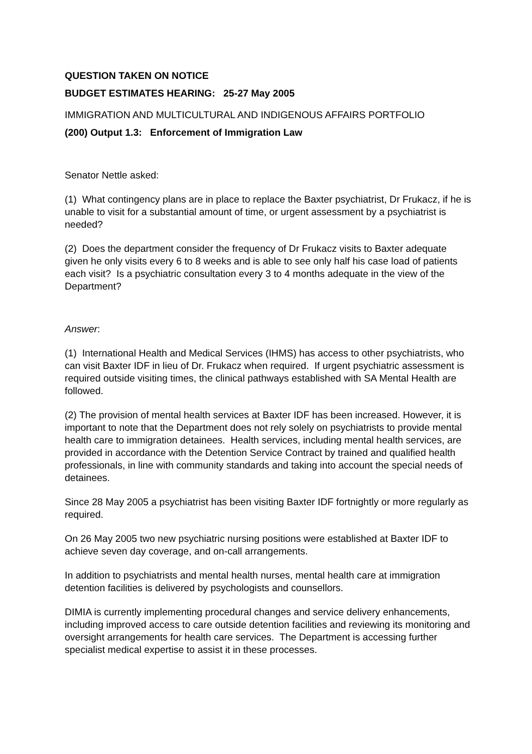QUESTION TAKEN ON NOTICE
BUDGET ESTIMATES HEARING: 25-27 May 2005
IMMIGRATION AND MULTICULTURAL AND INDIGENOUS AFFAIRS PORTFOLIO
(200) Output 1.3: Enforcement of Immigration Law
Senator Nettle asked:
(1) What contingency plans are in place to replace the Baxter psychiatrist, Dr Frukacz, if he is unable to visit for a substantial amount of time, or urgent assessment by a psychiatrist is needed?
(2) Does the department consider the frequency of Dr Frukacz visits to Baxter adequate given he only visits every 6 to 8 weeks and is able to see only half his case load of patients each visit? Is a psychiatric consultation every 3 to 4 months adequate in the view of the Department?
Answer:
(1) International Health and Medical Services (IHMS) has access to other psychiatrists, who can visit Baxter IDF in lieu of Dr. Frukacz when required. If urgent psychiatric assessment is required outside visiting times, the clinical pathways established with SA Mental Health are followed.
(2) The provision of mental health services at Baxter IDF has been increased. However, it is important to note that the Department does not rely solely on psychiatrists to provide mental health care to immigration detainees. Health services, including mental health services, are provided in accordance with the Detention Service Contract by trained and qualified health professionals, in line with community standards and taking into account the special needs of detainees.
Since 28 May 2005 a psychiatrist has been visiting Baxter IDF fortnightly or more regularly as required.
On 26 May 2005 two new psychiatric nursing positions were established at Baxter IDF to achieve seven day coverage, and on-call arrangements.
In addition to psychiatrists and mental health nurses, mental health care at immigration detention facilities is delivered by psychologists and counsellors.
DIMIA is currently implementing procedural changes and service delivery enhancements, including improved access to care outside detention facilities and reviewing its monitoring and oversight arrangements for health care services. The Department is accessing further specialist medical expertise to assist it in these processes.